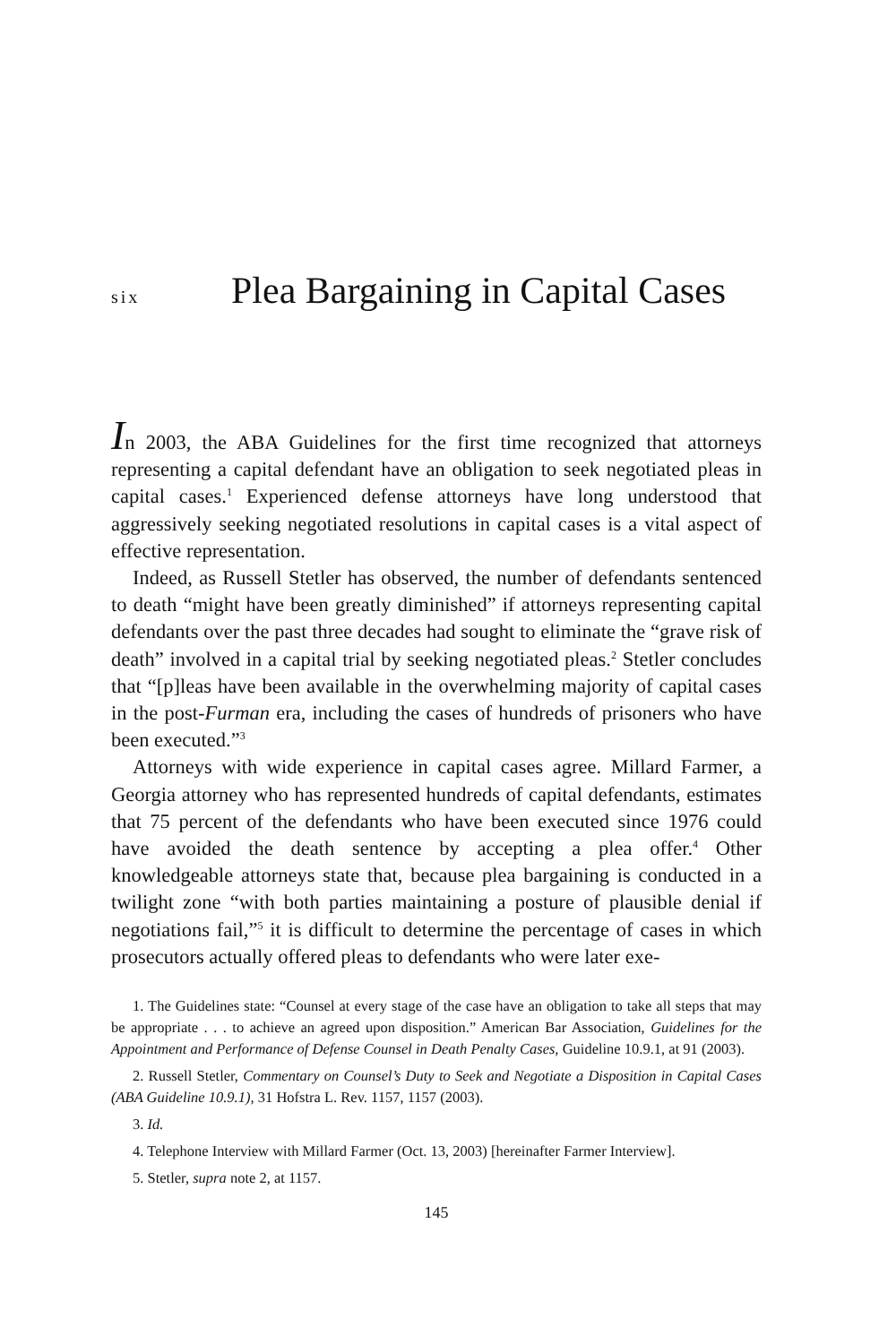six Plea Bargaining in Capital Cases
In 2003, the ABA Guidelines for the first time recognized that attorneys representing a capital defendant have an obligation to seek negotiated pleas in capital cases.<sup>1</sup> Experienced defense attorneys have long understood that aggressively seeking negotiated resolutions in capital cases is a vital aspect of effective representation.
Indeed, as Russell Stetler has observed, the number of defendants sentenced to death “might have been greatly diminished” if attorneys representing capital defendants over the past three decades had sought to eliminate the “grave risk of death” involved in a capital trial by seeking negotiated pleas.<sup>2</sup> Stetler concludes that “[p]leas have been available in the overwhelming majority of capital cases in the post-Furman era, including the cases of hundreds of prisoners who have been executed.”<sup>3</sup>
Attorneys with wide experience in capital cases agree. Millard Farmer, a Georgia attorney who has represented hundreds of capital defendants, estimates that 75 percent of the defendants who have been executed since 1976 could have avoided the death sentence by accepting a plea offer.<sup>4</sup> Other knowledgeable attorneys state that, because plea bargaining is conducted in a twilight zone “with both parties maintaining a posture of plausible denial if negotiations fail,”<sup>5</sup> it is difficult to determine the percentage of cases in which prosecutors actually offered pleas to defendants who were later exe-
1. The Guidelines state: “Counsel at every stage of the case have an obligation to take all steps that may be appropriate . . . to achieve an agreed upon disposition.” American Bar Association, Guidelines for the Appointment and Performance of Defense Counsel in Death Penalty Cases, Guideline 10.9.1, at 91 (2003).
2. Russell Stetler, Commentary on Counsel’s Duty to Seek and Negotiate a Disposition in Capital Cases (ABA Guideline 10.9.1), 31 Hofstra L. Rev. 1157, 1157 (2003).
3. Id.
4. Telephone Interview with Millard Farmer (Oct. 13, 2003) [hereinafter Farmer Interview].
5. Stetler, supra note 2, at 1157.
145